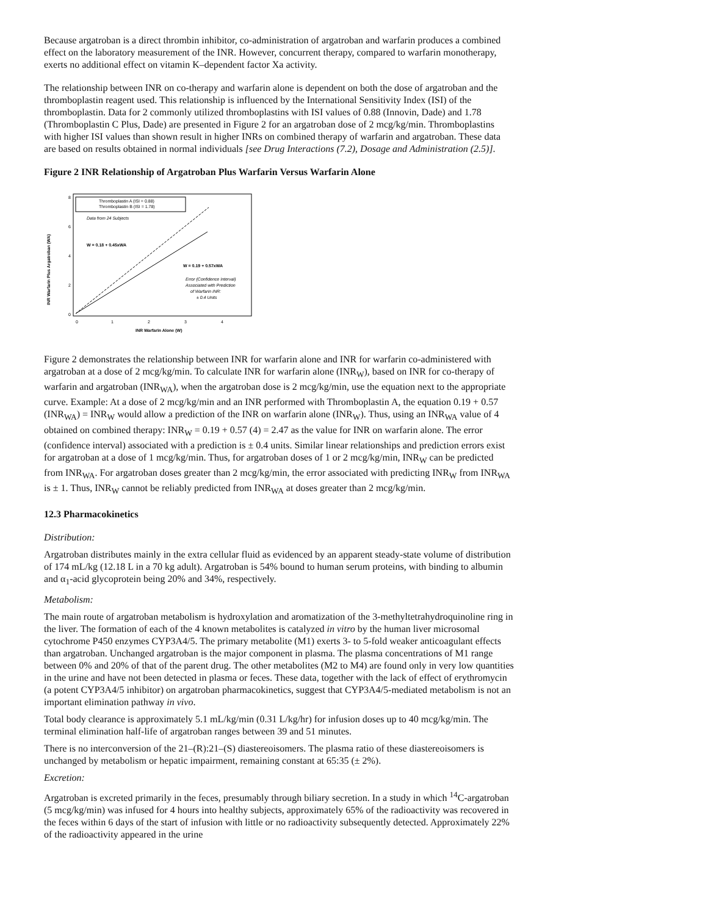Because argatroban is a direct thrombin inhibitor, co-administration of argatroban and warfarin produces a combined effect on the laboratory measurement of the INR. However, concurrent therapy, compared to warfarin monotherapy, exerts no additional effect on vitamin K–dependent factor Xa activity.
The relationship between INR on co-therapy and warfarin alone is dependent on both the dose of argatroban and the thromboplastin reagent used. This relationship is influenced by the International Sensitivity Index (ISI) of the thromboplastin. Data for 2 commonly utilized thromboplastins with ISI values of 0.88 (Innovin, Dade) and 1.78 (Thromboplastin C Plus, Dade) are presented in Figure 2 for an argatroban dose of 2 mcg/kg/min. Thromboplastins with higher ISI values than shown result in higher INRs on combined therapy of warfarin and argatroban. These data are based on results obtained in normal individuals [see Drug Interactions (7.2), Dosage and Administration (2.5)].
Figure 2 INR Relationship of Argatroban Plus Warfarin Versus Warfarin Alone
Thromboplastin A (ISI = 0.88)
Thromboplastin B (ISI = 1.78)
Data from 24 Subjects
W = 0.18 + 0.45xWA
W = 0.19 + 0.57xWA
Error (Confidence Interval)
Associated with Prediction
of Warfarin INR:
± 0.4 Units
0
2
4
6
8
0
1
2
3
4
INR Warfarin Alone (W)
INR Warfarin Plus Argatroban (WA)
Figure 2 demonstrates the relationship between INR for warfarin alone and INR for warfarin co-administered with argatroban at a dose of 2 mcg/kg/min. To calculate INR for warfarin alone (INR<sub>W</sub>), based on INR for co-therapy of warfarin and argatroban (INR<sub>WA</sub>), when the argatroban dose is 2 mcg/kg/min, use the equation next to the appropriate curve. Example: At a dose of 2 mcg/kg/min and an INR performed with Thromboplastin A, the equation 0.19 + 0.57 (INR<sub>WA</sub>) = INR<sub>W</sub> would allow a prediction of the INR on warfarin alone (INR<sub>W</sub>). Thus, using an INR<sub>WA</sub> value of 4 obtained on combined therapy: INR<sub>W</sub> = 0.19 + 0.57 (4) = 2.47 as the value for INR on warfarin alone. The error (confidence interval) associated with a prediction is ± 0.4 units. Similar linear relationships and prediction errors exist for argatroban at a dose of 1 mcg/kg/min. Thus, for argatroban doses of 1 or 2 mcg/kg/min, INR<sub>W</sub> can be predicted from INR<sub>WA</sub>. For argatroban doses greater than 2 mcg/kg/min, the error associated with predicting INR<sub>W</sub> from INR<sub>WA</sub> is ± 1. Thus, INR<sub>W</sub> cannot be reliably predicted from INR<sub>WA</sub> at doses greater than 2 mcg/kg/min.
12.3 Pharmacokinetics
Distribution:
Argatroban distributes mainly in the extra cellular fluid as evidenced by an apparent steady-state volume of distribution of 174 mL/kg (12.18 L in a 70 kg adult). Argatroban is 54% bound to human serum proteins, with binding to albumin and α<sub>1</sub>-acid glycoprotein being 20% and 34%, respectively.
Metabolism:
The main route of argatroban metabolism is hydroxylation and aromatization of the 3-methyltetrahydroquinoline ring in the liver. The formation of each of the 4 known metabolites is catalyzed in vitro by the human liver microsomal cytochrome P450 enzymes CYP3A4/5. The primary metabolite (M1) exerts 3- to 5-fold weaker anticoagulant effects than argatroban. Unchanged argatroban is the major component in plasma. The plasma concentrations of M1 range between 0% and 20% of that of the parent drug. The other metabolites (M2 to M4) are found only in very low quantities in the urine and have not been detected in plasma or feces. These data, together with the lack of effect of erythromycin (a potent CYP3A4/5 inhibitor) on argatroban pharmacokinetics, suggest that CYP3A4/5-mediated metabolism is not an important elimination pathway in vivo.
Total body clearance is approximately 5.1 mL/kg/min (0.31 L/kg/hr) for infusion doses up to 40 mcg/kg/min. The terminal elimination half-life of argatroban ranges between 39 and 51 minutes.
There is no interconversion of the 21–(R):21–(S) diastereoisomers. The plasma ratio of these diastereoisomers is unchanged by metabolism or hepatic impairment, remaining constant at 65:35 (± 2%).
Excretion:
Argatroban is excreted primarily in the feces, presumably through biliary secretion. In a study in which <sup>14</sup>C-argatroban (5 mcg/kg/min) was infused for 4 hours into healthy subjects, approximately 65% of the radioactivity was recovered in the feces within 6 days of the start of infusion with little or no radioactivity subsequently detected. Approximately 22% of the radioactivity appeared in the urine